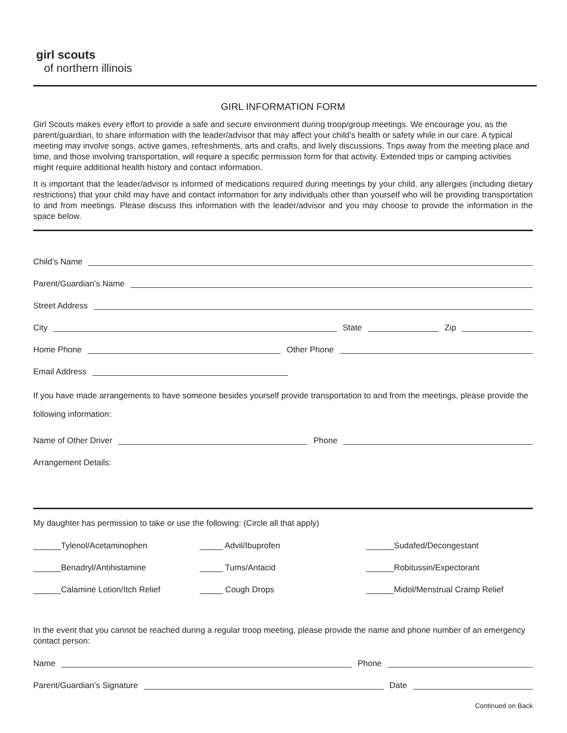girl scouts
of northern illinois
GIRL INFORMATION FORM
Girl Scouts makes every effort to provide a safe and secure environment during troop/group meetings. We encourage you, as the parent/guardian, to share information with the leader/advisor that may affect your child’s health or safety while in our care. A typical meeting may involve songs, active games, refreshments, arts and crafts, and lively discussions. Trips away from the meeting place and time, and those involving transportation, will require a specific permission form for that activity. Extended trips or camping activities might require additional health history and contact information.
It is important that the leader/advisor is informed of medications required during meetings by your child, any allergies (including dietary restrictions) that your child may have and contact information for any individuals other than yourself who will be providing transportation to and from meetings. Please discuss this information with the leader/advisor and you may choose to provide the information in the space below.
Child’s Name
Parent/Guardian’s Name
Street Address
City State Zip
Home Phone Other Phone
Email Address
If you have made arrangements to have someone besides yourself provide transportation to and from the meetings, please provide the following information:
Name of Other Driver Phone
Arrangement Details:
My daughter has permission to take or use the following: (Circle all that apply)
______Tylenol/Acetaminophen _____ Advil/Ibuprofen ______Sudafed/Decongestant
______Benadryl/Antihistamine _____ Tums/Antacid ______Robitussin/Expectorant
______Calamine Lotion/Itch Relief
_____ Cough Drops
______Midol/Menstrual Cramp Relief
In the event that you cannot be reached during a regular troop meeting, please provide the name and phone number of an emergency contact person:
Name Phone
Parent/Guardian’s Signature Date
Continued on Back